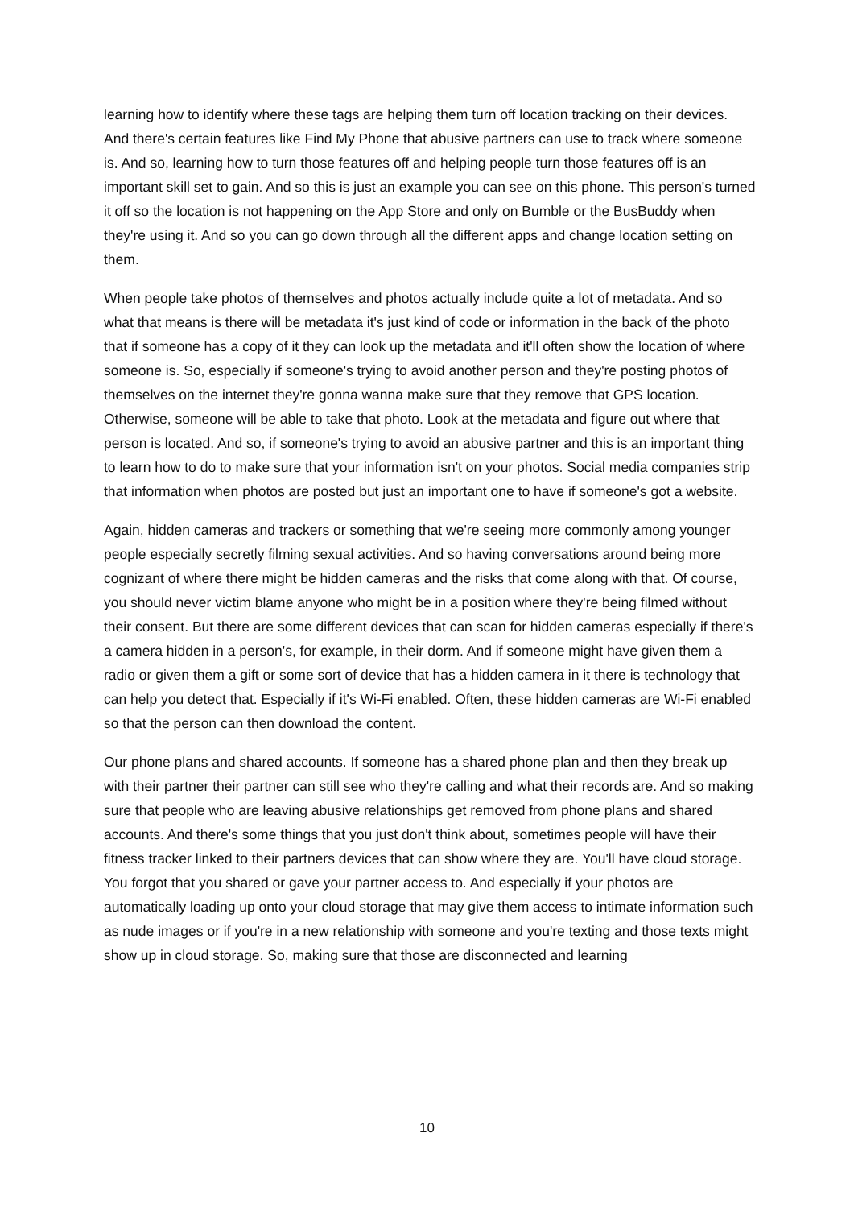learning how to identify where these tags are helping them turn off location tracking on their devices. And there's certain features like Find My Phone that abusive partners can use to track where someone is. And so, learning how to turn those features off and helping people turn those features off is an important skill set to gain. And so this is just an example you can see on this phone. This person's turned it off so the location is not happening on the App Store and only on Bumble or the BusBuddy when they're using it. And so you can go down through all the different apps and change location setting on them.
When people take photos of themselves and photos actually include quite a lot of metadata. And so what that means is there will be metadata it's just kind of code or information in the back of the photo that if someone has a copy of it they can look up the metadata and it'll often show the location of where someone is. So, especially if someone's trying to avoid another person and they're posting photos of themselves on the internet they're gonna wanna make sure that they remove that GPS location. Otherwise, someone will be able to take that photo. Look at the metadata and figure out where that person is located. And so, if someone's trying to avoid an abusive partner and this is an important thing to learn how to do to make sure that your information isn't on your photos. Social media companies strip that information when photos are posted but just an important one to have if someone's got a website.
Again, hidden cameras and trackers or something that we're seeing more commonly among younger people especially secretly filming sexual activities. And so having conversations around being more cognizant of where there might be hidden cameras and the risks that come along with that. Of course, you should never victim blame anyone who might be in a position where they're being filmed without their consent. But there are some different devices that can scan for hidden cameras especially if there's a camera hidden in a person's, for example, in their dorm. And if someone might have given them a radio or given them a gift or some sort of device that has a hidden camera in it there is technology that can help you detect that. Especially if it's Wi-Fi enabled. Often, these hidden cameras are Wi-Fi enabled so that the person can then download the content.
Our phone plans and shared accounts. If someone has a shared phone plan and then they break up with their partner their partner can still see who they're calling and what their records are. And so making sure that people who are leaving abusive relationships get removed from phone plans and shared accounts. And there's some things that you just don't think about, sometimes people will have their fitness tracker linked to their partners devices that can show where they are. You'll have cloud storage. You forgot that you shared or gave your partner access to. And especially if your photos are automatically loading up onto your cloud storage that may give them access to intimate information such as nude images or if you're in a new relationship with someone and you're texting and those texts might show up in cloud storage. So, making sure that those are disconnected and learning
10